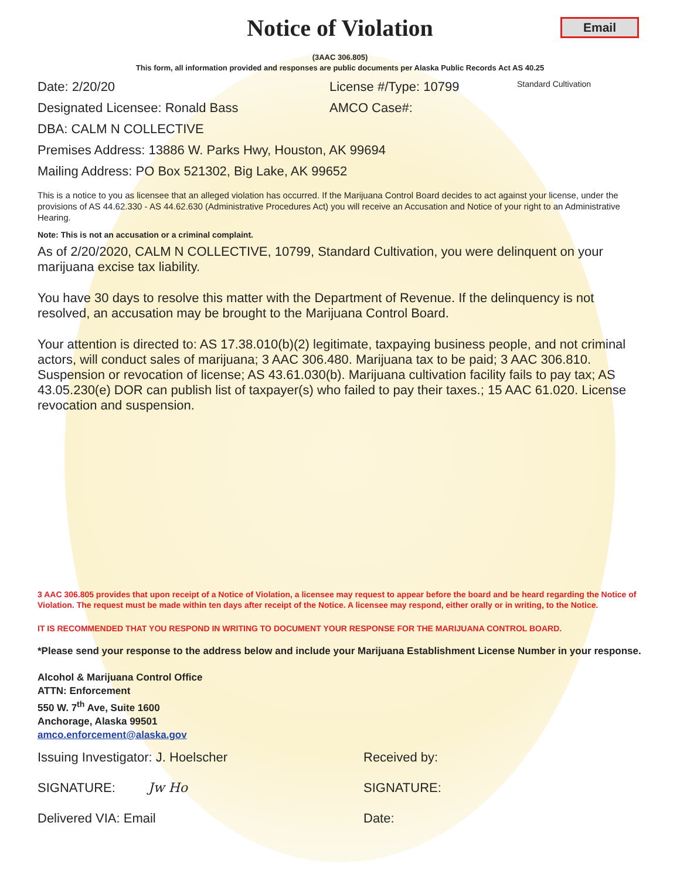Notice of Violation
Email
(3AAC 306.805)
This form, all information provided and responses are public documents per Alaska Public Records Act AS 40.25
Date: 2/20/20 License #/Type: 10799
Standard Cultivation
Designated Licensee: Ronald Bass AMCO Case#:
DBA: CALM N COLLECTIVE
Premises Address: 13886 W. Parks Hwy, Houston, AK 99694
Mailing Address: PO Box 521302, Big Lake, AK 99652
This is a notice to you as licensee that an alleged violation has occurred. If the Marijuana Control Board decides to act against your license, under the provisions of AS 44.62.330 - AS 44.62.630 (Administrative Procedures Act) you will receive an Accusation and Notice of your right to an Administrative Hearing.
Note: This is not an accusation or a criminal complaint.
As of 2/20/2020, CALM N COLLECTIVE, 10799, Standard Cultivation, you were delinquent on your marijuana excise tax liability.
You have 30 days to resolve this matter with the Department of Revenue. If the delinquency is not resolved, an accusation may be brought to the Marijuana Control Board.
Your attention is directed to: AS 17.38.010(b)(2) legitimate, taxpaying business people, and not criminal actors, will conduct sales of marijuana; 3 AAC 306.480. Marijuana tax to be paid; 3 AAC 306.810. Suspension or revocation of license; AS 43.61.030(b). Marijuana cultivation facility fails to pay tax; AS 43.05.230(e) DOR can publish list of taxpayer(s) who failed to pay their taxes.; 15 AAC 61.020. License revocation and suspension.
3 AAC 306.805 provides that upon receipt of a Notice of Violation, a licensee may request to appear before the board and be heard regarding the Notice of Violation. The request must be made within ten days after receipt of the Notice. A licensee may respond, either orally or in writing, to the Notice.
IT IS RECOMMENDED THAT YOU RESPOND IN WRITING TO DOCUMENT YOUR RESPONSE FOR THE MARIJUANA CONTROL BOARD.
*Please send your response to the address below and include your Marijuana Establishment License Number in your response.
Alcohol & Marijuana Control Office
ATTN: Enforcement
550 W. 7<sup>th</sup> Ave, Suite 1600
Anchorage, Alaska 99501
amco.enforcement@alaska.gov
Issuing Investigator: J. Hoelscher Received by:
SIGNATURE: Jw Ho SIGNATURE:
Delivered VIA: Email Date: